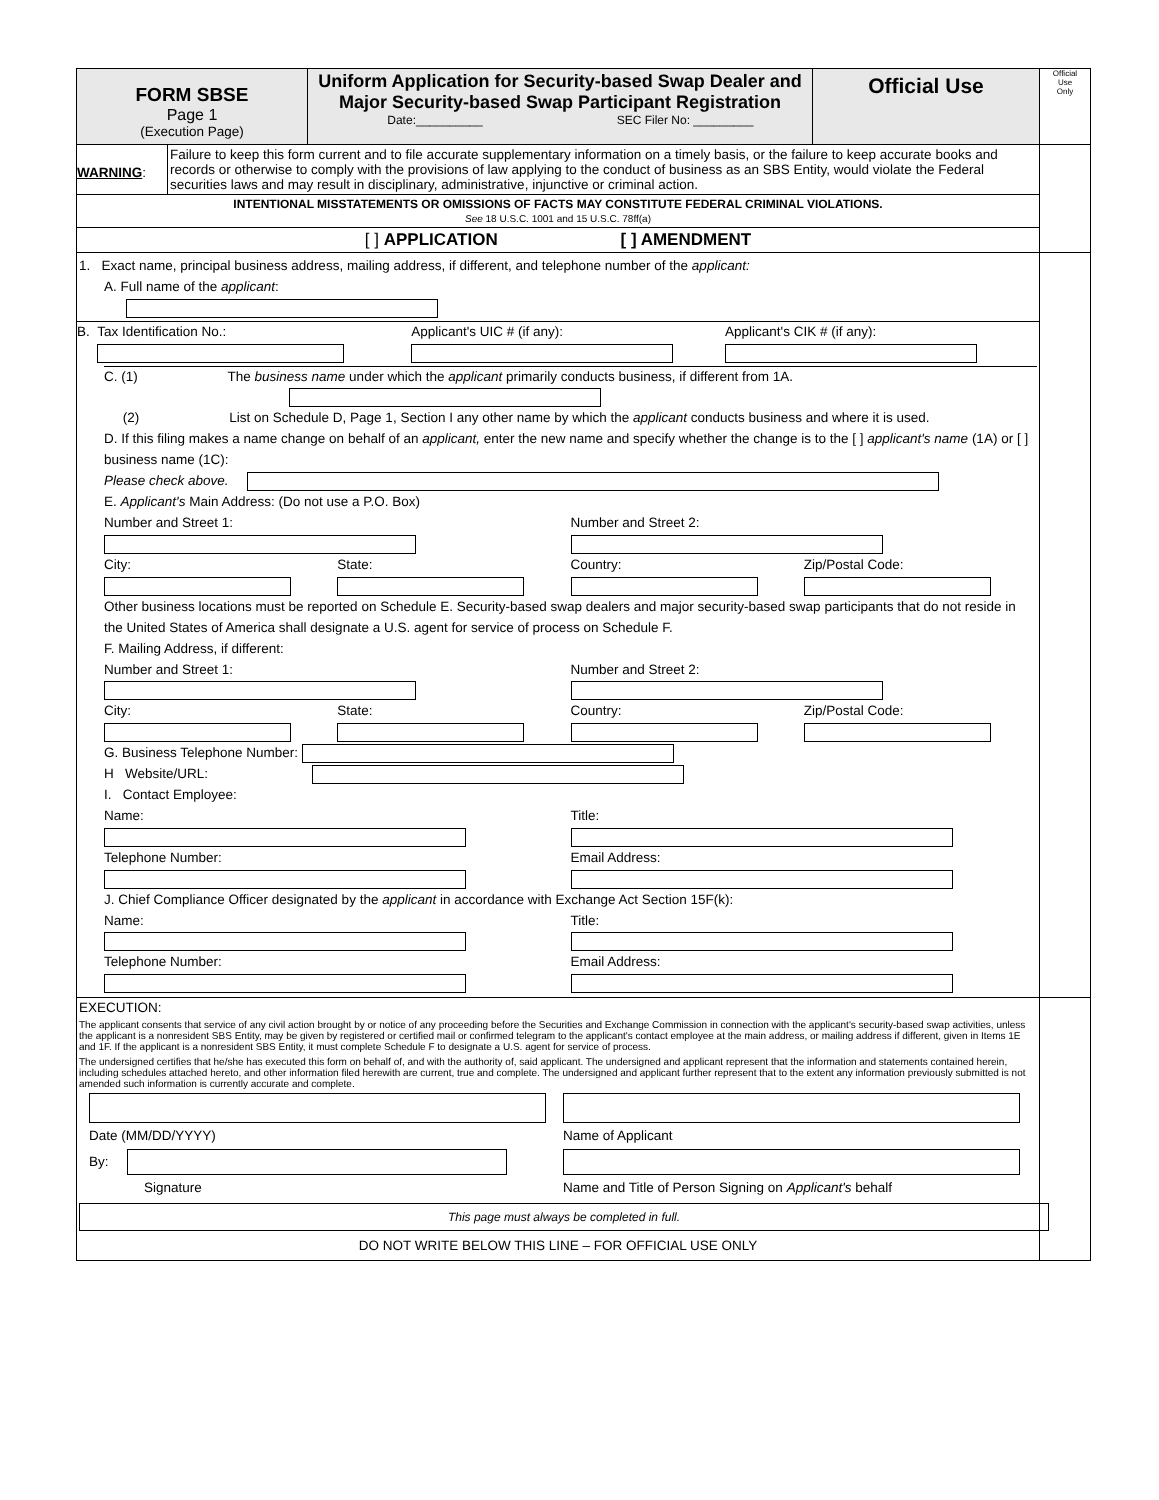FORM SBSE
Page 1
(Execution Page)
Uniform Application for Security-based Swap Dealer and Major Security-based Swap Participant Registration
Date:__________ SEC Filer No: _________
Official Use
Official
Use
Only
WARNING:
Failure to keep this form current and to file accurate supplementary information on a timely basis, or the failure to keep accurate books and records or otherwise to comply with the provisions of law applying to the conduct of business as an SBS Entity, would violate the Federal securities laws and may result in disciplinary, administrative, injunctive or criminal action.
INTENTIONAL MISSTATEMENTS OR OMISSIONS OF FACTS MAY CONSTITUTE FEDERAL CRIMINAL VIOLATIONS.
See 18 U.S.C. 1001 and 15 U.S.C. 78ff(a)
[ ] APPLICATION [ ] AMENDMENT
1. Exact name, principal business address, mailing address, if different, and telephone number of the applicant:
A. Full name of the applicant:
B.
Tax Identification No.:
Applicant's UIC # (if any):
Applicant's CIK # (if any):
C. (1) The business name under which the applicant primarily conducts business, if different from 1A.
(2) List on Schedule D, Page 1, Section I any other name by which the applicant conducts business and where it is used.
D. If this filing makes a name change on behalf of an applicant, enter the new name and specify whether the change is to the [ ] applicant's name (1A) or [ ] business name (1C):
Please check above.
E. Applicant's Main Address: (Do not use a P.O. Box)
Number and Street 1:
Number and Street 2:
City:
State:
Country:
Zip/Postal Code:
Other business locations must be reported on Schedule E. Security-based swap dealers and major security-based swap participants that do not reside in the United States of America shall designate a U.S. agent for service of process on Schedule F.
F. Mailing Address, if different:
Number and Street 1:
Number and Street 2:
City:
State:
Country:
Zip/Postal Code:
G. Business Telephone Number:
H Website/URL:
I. Contact Employee:
Name:
Title:
Telephone Number:
Email Address:
J. Chief Compliance Officer designated by the applicant in accordance with Exchange Act Section 15F(k):
Name:
Title:
Telephone Number:
Email Address:
EXECUTION:
The applicant consents that service of any civil action brought by or notice of any proceeding before the Securities and Exchange Commission in connection with the applicant's security-based swap activities, unless the applicant is a nonresident SBS Entity, may be given by registered or certified mail or confirmed telegram to the applicant's contact employee at the main address, or mailing address if different, given in Items 1E and 1F. If the applicant is a nonresident SBS Entity, it must complete Schedule F to designate a U.S. agent for service of process.
The undersigned certifies that he/she has executed this form on behalf of, and with the authority of, said applicant. The undersigned and applicant represent that the information and statements contained herein, including schedules attached hereto, and other information filed herewith are current, true and complete. The undersigned and applicant further represent that to the extent any information previously submitted is not amended such information is currently accurate and complete.
Date (MM/DD/YYYY)
By:
Signature
Name of Applicant
Name and Title of Person Signing on Applicant's behalf
This page must always be completed in full.
DO NOT WRITE BELOW THIS LINE – FOR OFFICIAL USE ONLY